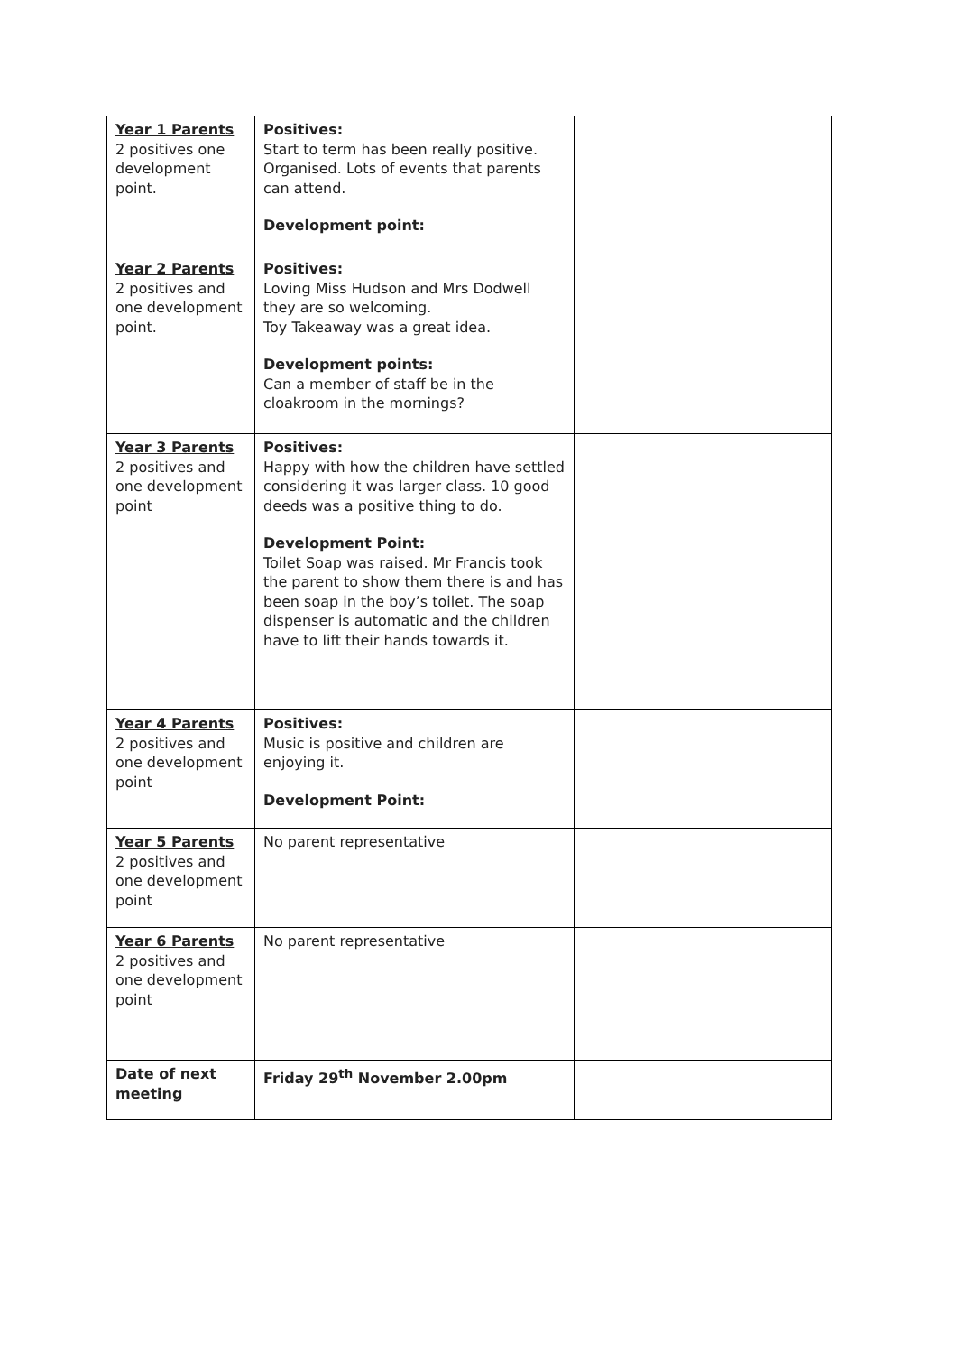| Year 1 Parents 2 positives one development point. | Positives: Start to term has been really positive. Organised. Lots of events that parents can attend. Development point: | |
| Year 2 Parents 2 positives and one development point. | Positives: Loving Miss Hudson and Mrs Dodwell they are so welcoming. Toy Takeaway was a great idea. Development points: Can a member of staff be in the cloakroom in the mornings? | |
| Year 3 Parents 2 positives and one development point | Positives: Happy with how the children have settled considering it was larger class. 10 good deeds was a positive thing to do. Development Point: Toilet Soap was raised. Mr Francis took the parent to show them there is and has been soap in the boy’s toilet. The soap dispenser is automatic and the children have to lift their hands towards it. | |
| Year 4 Parents 2 positives and one development point | Positives: Music is positive and children are enjoying it. Development Point: | |
| Year 5 Parents 2 positives and one development point | No parent representative | |
| Year 6 Parents 2 positives and one development point | No parent representative | |
| Date of next meeting | Friday 29<sup>th</sup> November 2.00pm | |